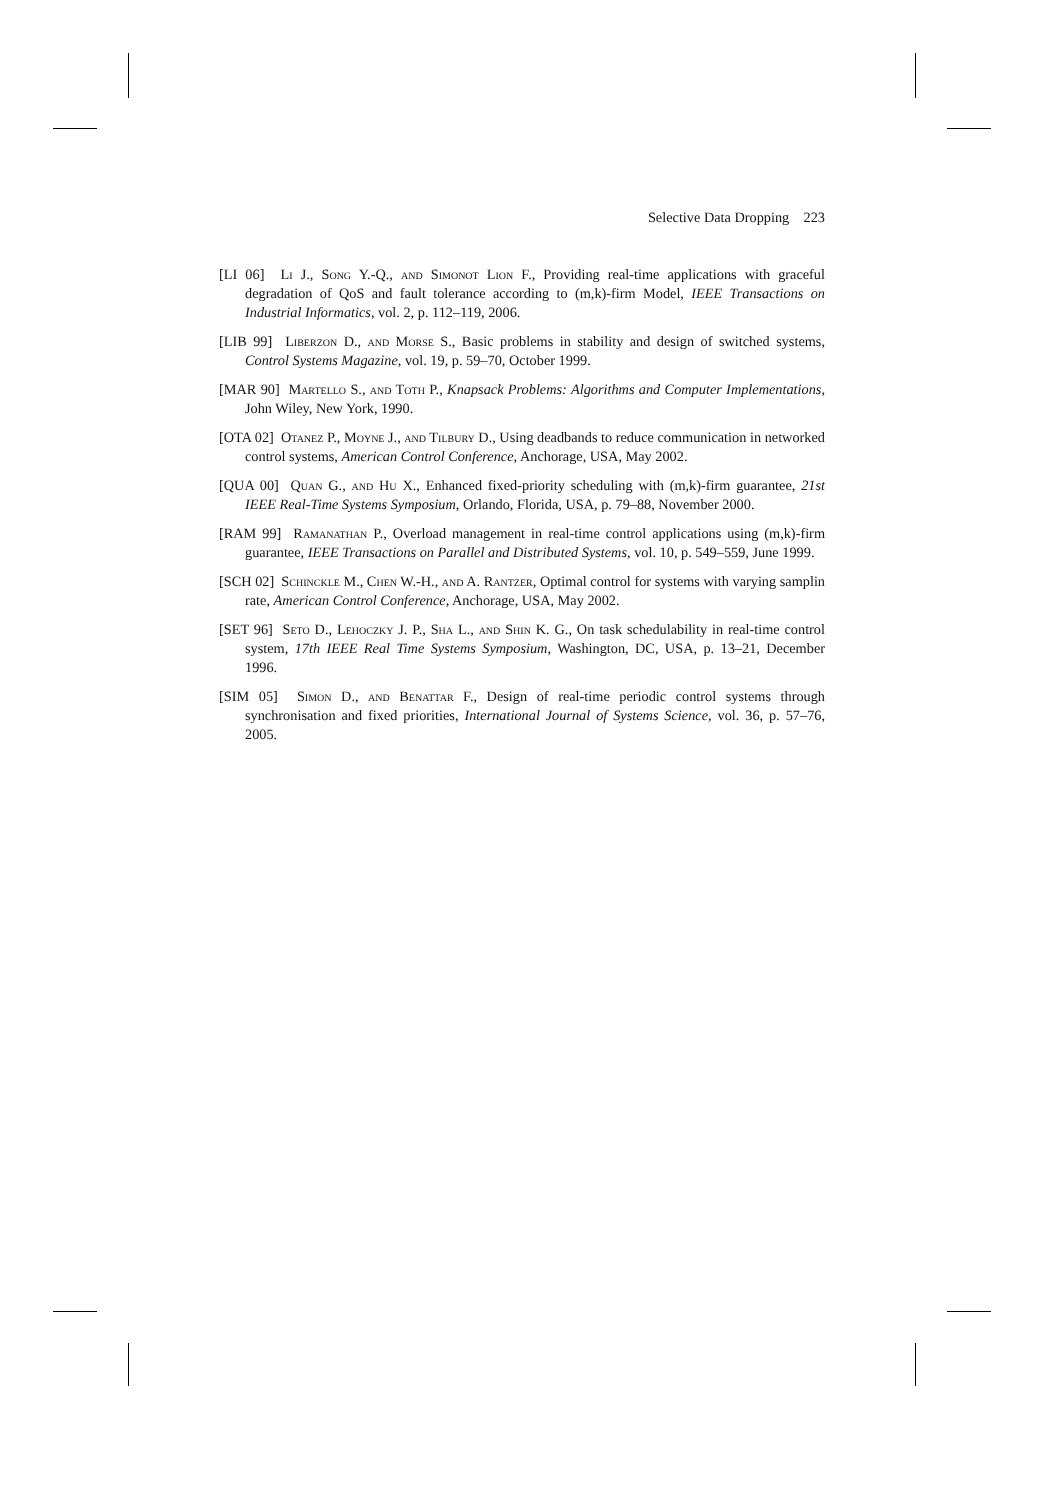Selective Data Dropping 223
[LI 06] Li J., Song Y.-Q., and Simonot Lion F., Providing real-time applications with graceful degradation of QoS and fault tolerance according to (m,k)-firm Model, IEEE Transactions on Industrial Informatics, vol. 2, p. 112–119, 2006.
[LIB 99] Liberzon D., and Morse S., Basic problems in stability and design of switched systems, Control Systems Magazine, vol. 19, p. 59–70, October 1999.
[MAR 90] Martello S., and Toth P., Knapsack Problems: Algorithms and Computer Implementations, John Wiley, New York, 1990.
[OTA 02] Otanez P., Moyne J., and Tilbury D., Using deadbands to reduce communication in networked control systems, American Control Conference, Anchorage, USA, May 2002.
[QUA 00] Quan G., and Hu X., Enhanced fixed-priority scheduling with (m,k)-firm guarantee, 21st IEEE Real-Time Systems Symposium, Orlando, Florida, USA, p. 79–88, November 2000.
[RAM 99] Ramanathan P., Overload management in real-time control applications using (m,k)-firm guarantee, IEEE Transactions on Parallel and Distributed Systems, vol. 10, p. 549–559, June 1999.
[SCH 02] Schinckle M., Chen W.-H., and A. Rantzer, Optimal control for systems with varying samplin rate, American Control Conference, Anchorage, USA, May 2002.
[SET 96] Seto D., Lehoczky J. P., Sha L., and Shin K. G., On task schedulability in real-time control system, 17th IEEE Real Time Systems Symposium, Washington, DC, USA, p. 13–21, December 1996.
[SIM 05] Simon D., and Benattar F., Design of real-time periodic control systems through synchronisation and fixed priorities, International Journal of Systems Science, vol. 36, p. 57–76, 2005.